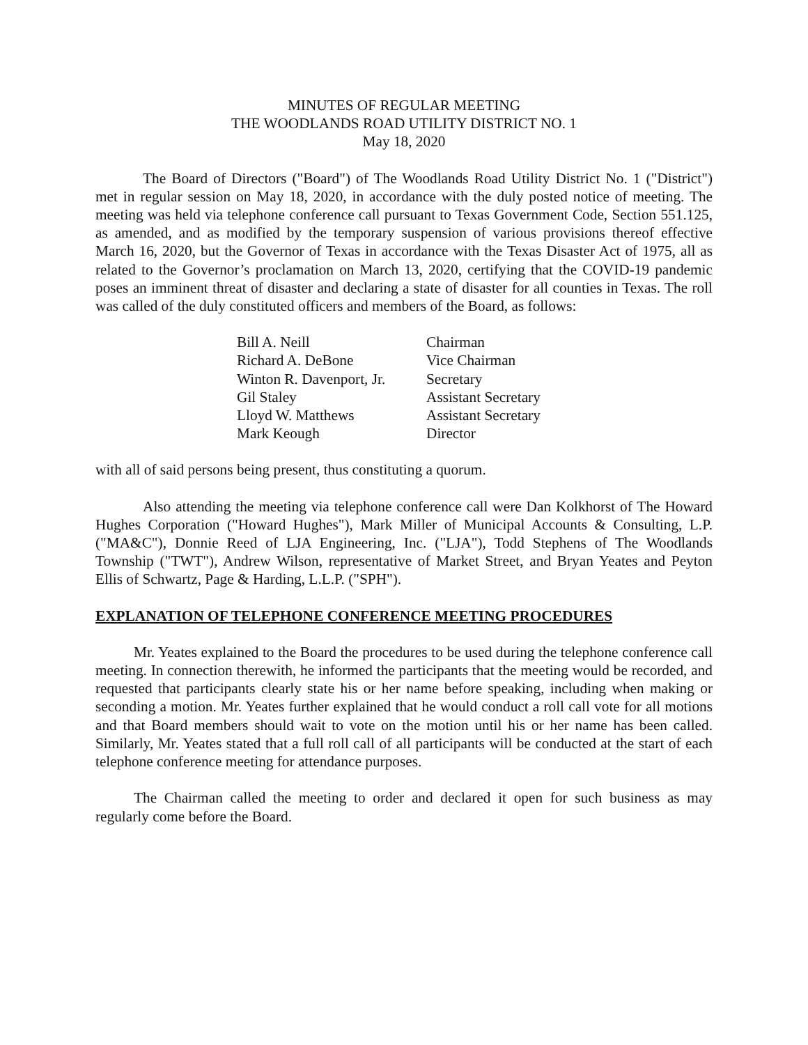MINUTES OF REGULAR MEETING
THE WOODLANDS ROAD UTILITY DISTRICT NO. 1
May 18, 2020
The Board of Directors ("Board") of The Woodlands Road Utility District No. 1 ("District") met in regular session on May 18, 2020, in accordance with the duly posted notice of meeting. The meeting was held via telephone conference call pursuant to Texas Government Code, Section 551.125, as amended, and as modified by the temporary suspension of various provisions thereof effective March 16, 2020, but the Governor of Texas in accordance with the Texas Disaster Act of 1975, all as related to the Governor’s proclamation on March 13, 2020, certifying that the COVID-19 pandemic poses an imminent threat of disaster and declaring a state of disaster for all counties in Texas. The roll was called of the duly constituted officers and members of the Board, as follows:
| Bill A. Neill | Chairman |
| Richard A. DeBone | Vice Chairman |
| Winton R. Davenport, Jr. | Secretary |
| Gil Staley | Assistant Secretary |
| Lloyd W. Matthews | Assistant Secretary |
| Mark Keough | Director |
with all of said persons being present, thus constituting a quorum.
Also attending the meeting via telephone conference call were Dan Kolkhorst of The Howard Hughes Corporation ("Howard Hughes"), Mark Miller of Municipal Accounts & Consulting, L.P. ("MA&C"), Donnie Reed of LJA Engineering, Inc. ("LJA"), Todd Stephens of The Woodlands Township ("TWT"), Andrew Wilson, representative of Market Street, and Bryan Yeates and Peyton Ellis of Schwartz, Page & Harding, L.L.P. ("SPH").
EXPLANATION OF TELEPHONE CONFERENCE MEETING PROCEDURES
Mr. Yeates explained to the Board the procedures to be used during the telephone conference call meeting. In connection therewith, he informed the participants that the meeting would be recorded, and requested that participants clearly state his or her name before speaking, including when making or seconding a motion. Mr. Yeates further explained that he would conduct a roll call vote for all motions and that Board members should wait to vote on the motion until his or her name has been called. Similarly, Mr. Yeates stated that a full roll call of all participants will be conducted at the start of each telephone conference meeting for attendance purposes.
The Chairman called the meeting to order and declared it open for such business as may regularly come before the Board.